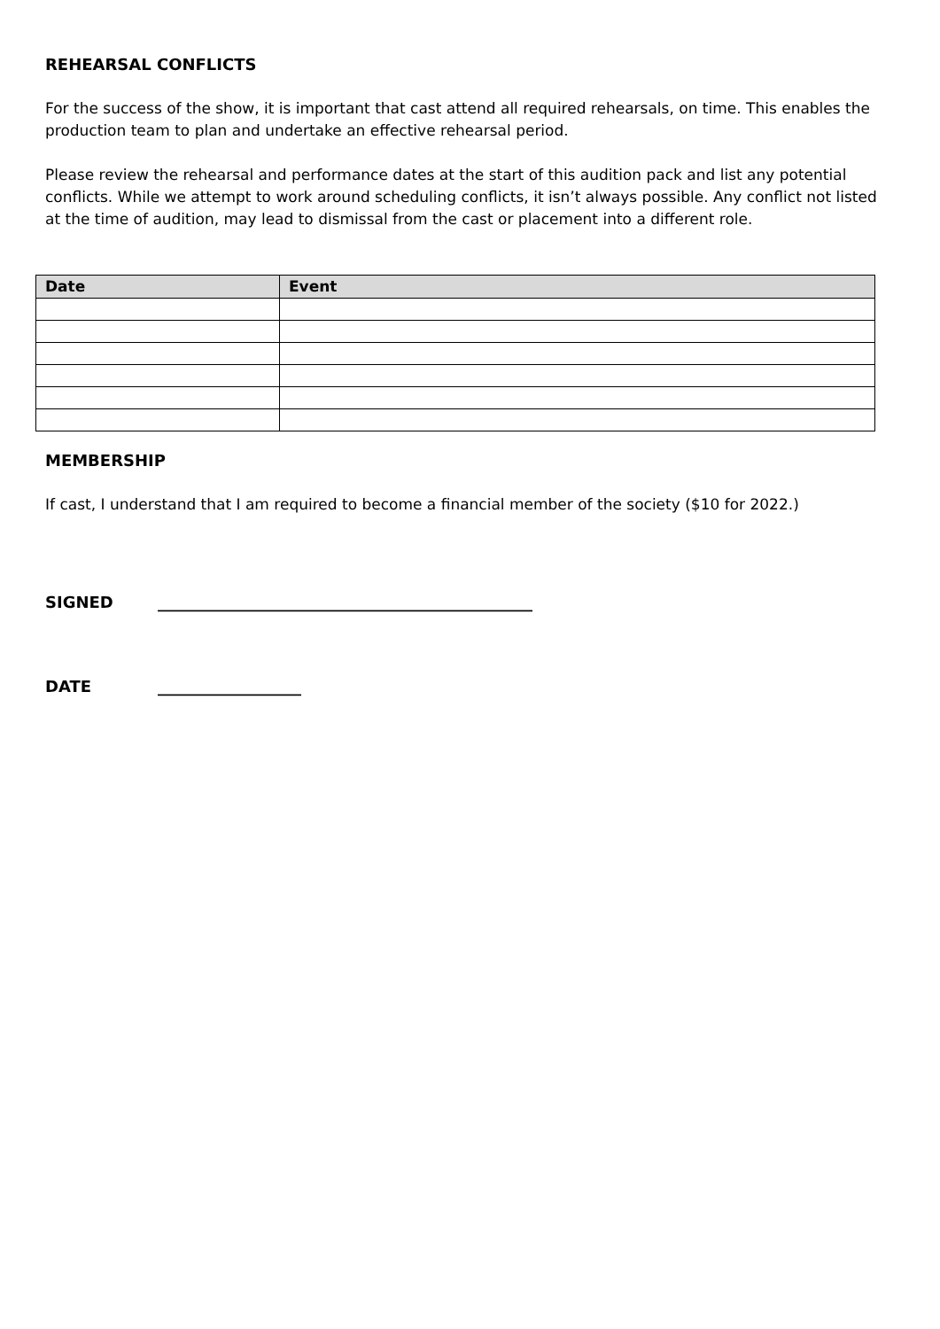REHEARSAL CONFLICTS
For the success of the show, it is important that cast attend all required rehearsals, on time. This enables the production team to plan and undertake an effective rehearsal period.
Please review the rehearsal and performance dates at the start of this audition pack and list any potential conflicts. While we attempt to work around scheduling conflicts, it isn’t always possible. Any conflict not listed at the time of audition, may lead to dismissal from the cast or placement into a different role.
| Date | Event |
| --- | --- |
MEMBERSHIP
If cast, I understand that I am required to become a financial member of the society ($10 for 2022.)
SIGNED _______________________________________________
DATE __________________